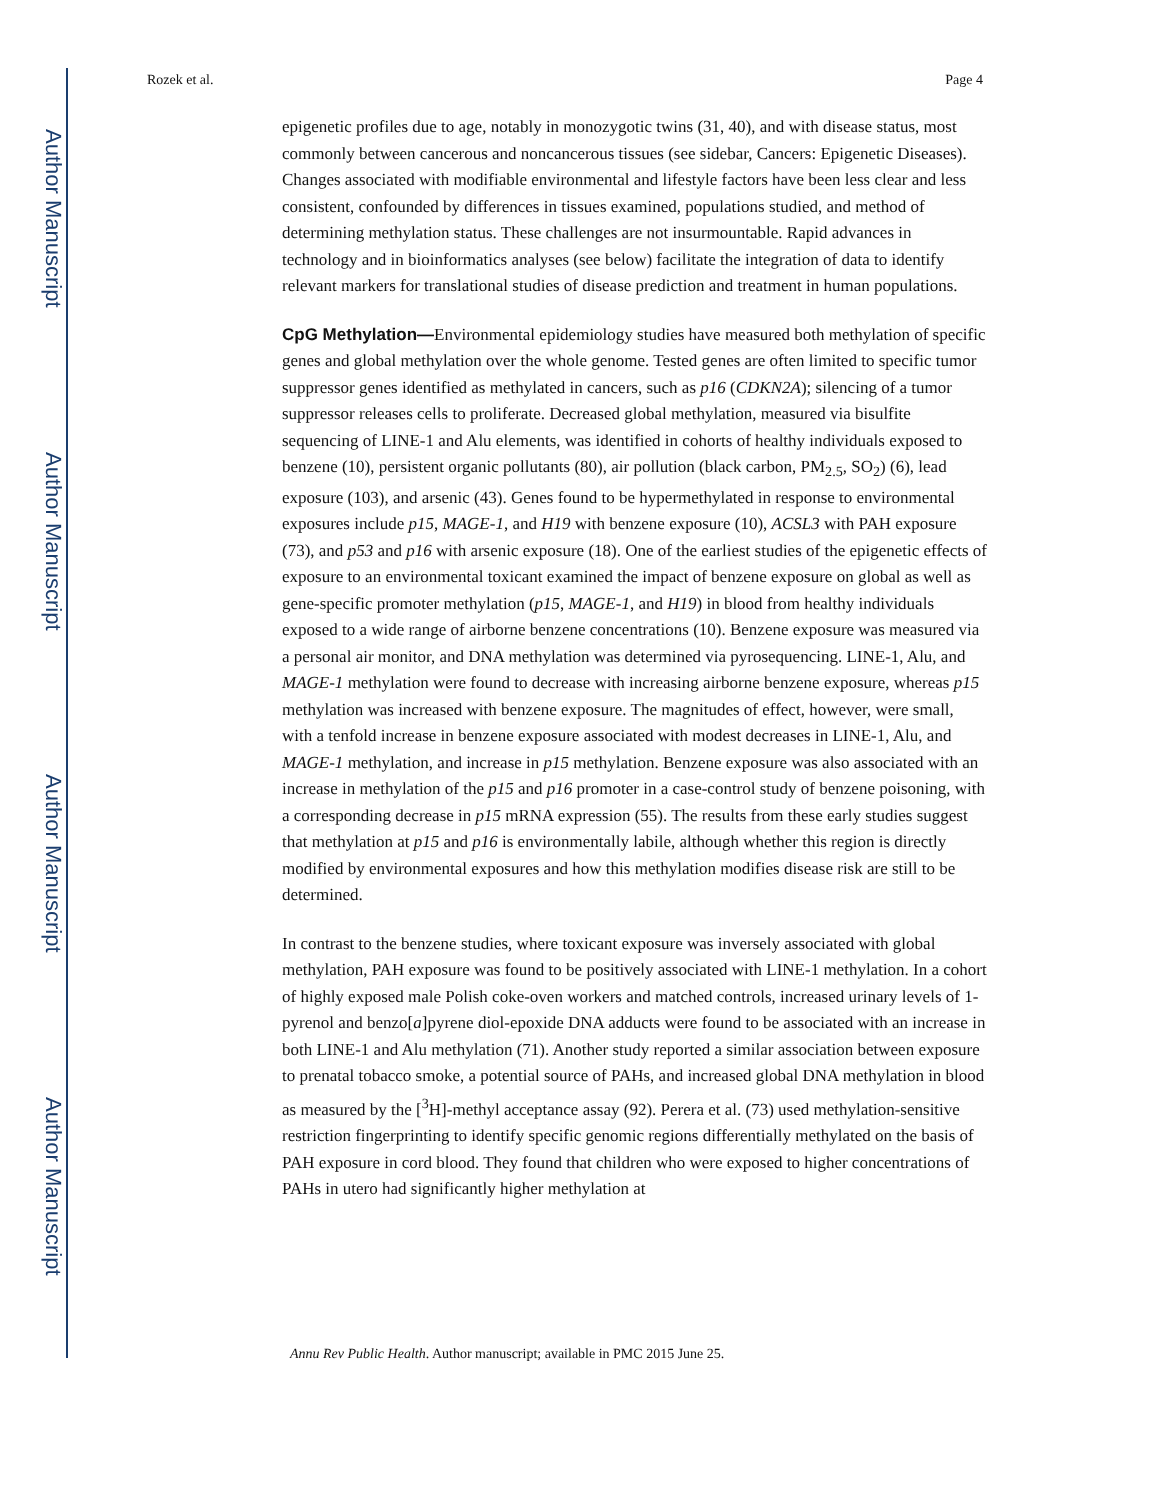Author Manuscript
Author Manuscript
Author Manuscript
Author Manuscript
Rozek et al. Page 4
epigenetic profiles due to age, notably in monozygotic twins (31, 40), and with disease status, most commonly between cancerous and noncancerous tissues (see sidebar, Cancers: Epigenetic Diseases). Changes associated with modifiable environmental and lifestyle factors have been less clear and less consistent, confounded by differences in tissues examined, populations studied, and method of determining methylation status. These challenges are not insurmountable. Rapid advances in technology and in bioinformatics analyses (see below) facilitate the integration of data to identify relevant markers for translational studies of disease prediction and treatment in human populations.
CpG Methylation—Environmental epidemiology studies have measured both methylation of specific genes and global methylation over the whole genome. Tested genes are often limited to specific tumor suppressor genes identified as methylated in cancers, such as p16 (CDKN2A); silencing of a tumor suppressor releases cells to proliferate. Decreased global methylation, measured via bisulfite sequencing of LINE-1 and Alu elements, was identified in cohorts of healthy individuals exposed to benzene (10), persistent organic pollutants (80), air pollution (black carbon, PM<sub>2.5</sub>, SO<sub>2</sub>) (6), lead exposure (103), and arsenic (43). Genes found to be hypermethylated in response to environmental exposures include p15, MAGE-1, and H19 with benzene exposure (10), ACSL3 with PAH exposure (73), and p53 and p16 with arsenic exposure (18). One of the earliest studies of the epigenetic effects of exposure to an environmental toxicant examined the impact of benzene exposure on global as well as gene-specific promoter methylation (p15, MAGE-1, and H19) in blood from healthy individuals exposed to a wide range of airborne benzene concentrations (10). Benzene exposure was measured via a personal air monitor, and DNA methylation was determined via pyrosequencing. LINE-1, Alu, and MAGE-1 methylation were found to decrease with increasing airborne benzene exposure, whereas p15 methylation was increased with benzene exposure. The magnitudes of effect, however, were small, with a tenfold increase in benzene exposure associated with modest decreases in LINE-1, Alu, and MAGE-1 methylation, and increase in p15 methylation. Benzene exposure was also associated with an increase in methylation of the p15 and p16 promoter in a case-control study of benzene poisoning, with a corresponding decrease in p15 mRNA expression (55). The results from these early studies suggest that methylation at p15 and p16 is environmentally labile, although whether this region is directly modified by environmental exposures and how this methylation modifies disease risk are still to be determined.
In contrast to the benzene studies, where toxicant exposure was inversely associated with global methylation, PAH exposure was found to be positively associated with LINE-1 methylation. In a cohort of highly exposed male Polish coke-oven workers and matched controls, increased urinary levels of 1-pyrenol and benzo[a]pyrene diol-epoxide DNA adducts were found to be associated with an increase in both LINE-1 and Alu methylation (71). Another study reported a similar association between exposure to prenatal tobacco smoke, a potential source of PAHs, and increased global DNA methylation in blood as measured by the [<sup>3</sup>H]-methyl acceptance assay (92). Perera et al. (73) used methylation-sensitive restriction fingerprinting to identify specific genomic regions differentially methylated on the basis of PAH exposure in cord blood. They found that children who were exposed to higher concentrations of PAHs in utero had significantly higher methylation at
Annu Rev Public Health. Author manuscript; available in PMC 2015 June 25.